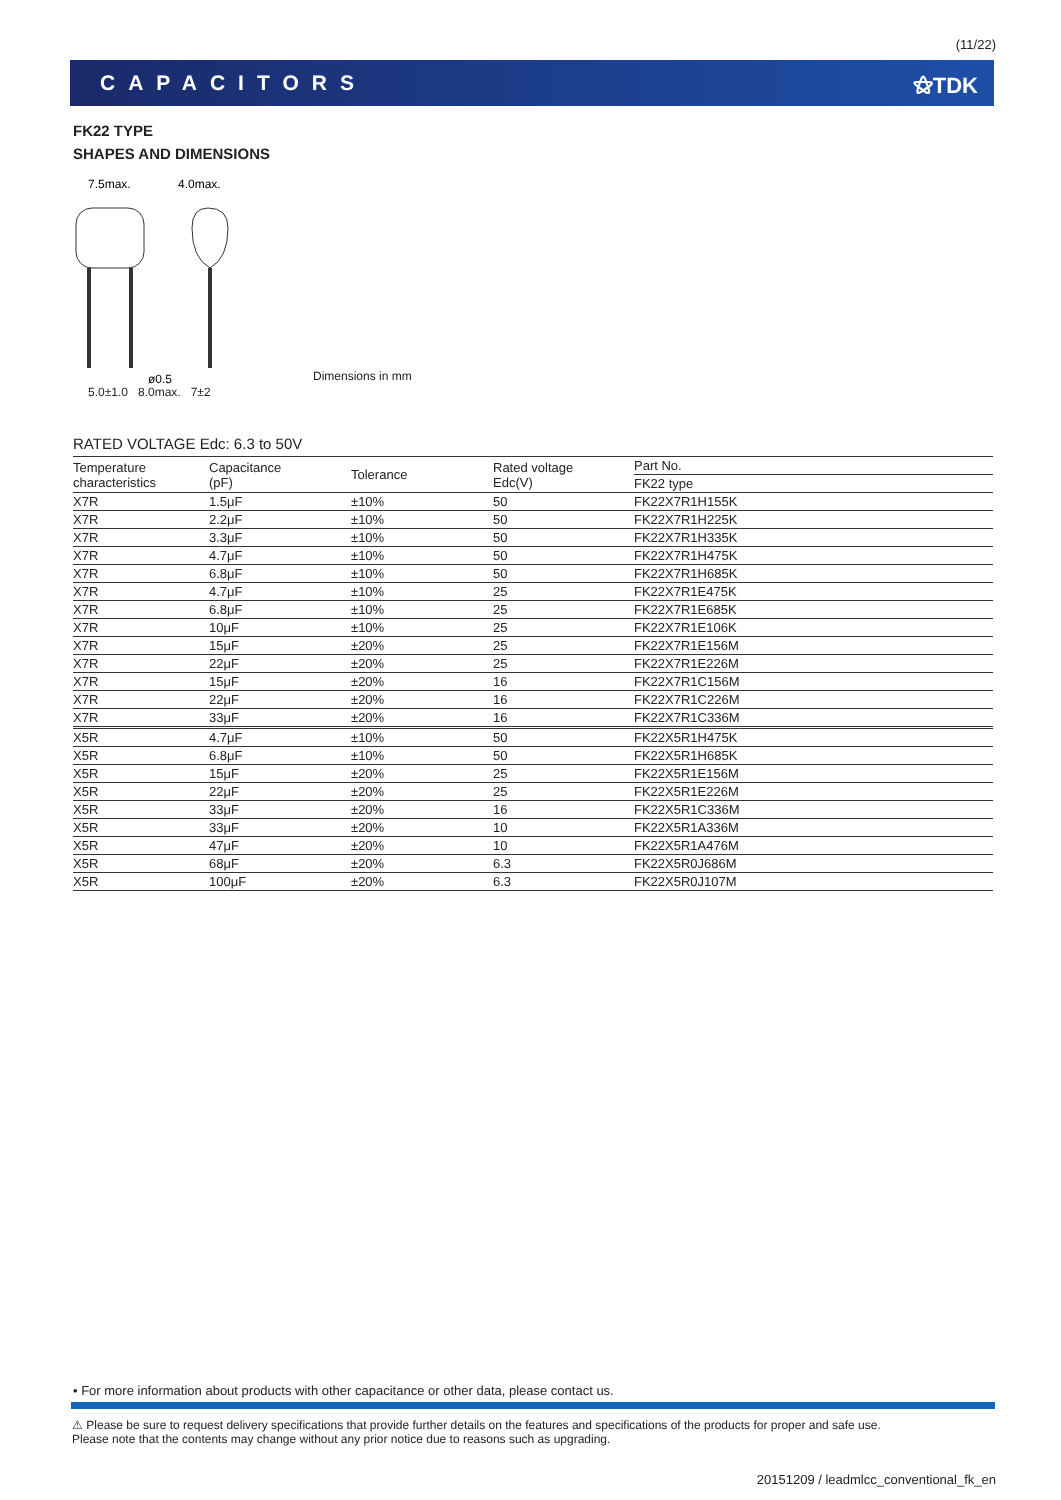(11/22)
CAPACITORS ⚝TDK
FK22 TYPE
SHAPES AND DIMENSIONS
7.5max.
4.0max.
ø0.5
Dimensions in mm
5.0±1.0 8.0max. 7±2
RATED VOLTAGE Edc: 6.3 to 50V
| Temperature characteristics | Capacitance (pF) | Tolerance | Rated voltage Edc(V) | Part No. |
| --- | --- | --- | --- | --- |
| | | | | FK22 type |
| X7R | 1.5μF | ±10% | 50 | FK22X7R1H155K |
| X7R | 2.2μF | ±10% | 50 | FK22X7R1H225K |
| X7R | 3.3μF | ±10% | 50 | FK22X7R1H335K |
| X7R | 4.7μF | ±10% | 50 | FK22X7R1H475K |
| X7R | 6.8μF | ±10% | 50 | FK22X7R1H685K |
| X7R | 4.7μF | ±10% | 25 | FK22X7R1E475K |
| X7R | 6.8μF | ±10% | 25 | FK22X7R1E685K |
| X7R | 10μF | ±10% | 25 | FK22X7R1E106K |
| X7R | 15μF | ±20% | 25 | FK22X7R1E156M |
| X7R | 22μF | ±20% | 25 | FK22X7R1E226M |
| X7R | 15μF | ±20% | 16 | FK22X7R1C156M |
| X7R | 22μF | ±20% | 16 | FK22X7R1C226M |
| X7R | 33μF | ±20% | 16 | FK22X7R1C336M |
| X5R | 4.7μF | ±10% | 50 | FK22X5R1H475K |
| X5R | 6.8μF | ±10% | 50 | FK22X5R1H685K |
| X5R | 15μF | ±20% | 25 | FK22X5R1E156M |
| X5R | 22μF | ±20% | 25 | FK22X5R1E226M |
| X5R | 33μF | ±20% | 16 | FK22X5R1C336M |
| X5R | 33μF | ±20% | 10 | FK22X5R1A336M |
| X5R | 47μF | ±20% | 10 | FK22X5R1A476M |
| X5R | 68μF | ±20% | 6.3 | FK22X5R0J686M |
| X5R | 100μF | ±20% | 6.3 | FK22X5R0J107M |
• For more information about products with other capacitance or other data, please contact us.
⚠ Please be sure to request delivery specifications that provide further details on the features and specifications of the products for proper and safe use.
Please note that the contents may change without any prior notice due to reasons such as upgrading.
20151209 / leadmlcc_conventional_fk_en